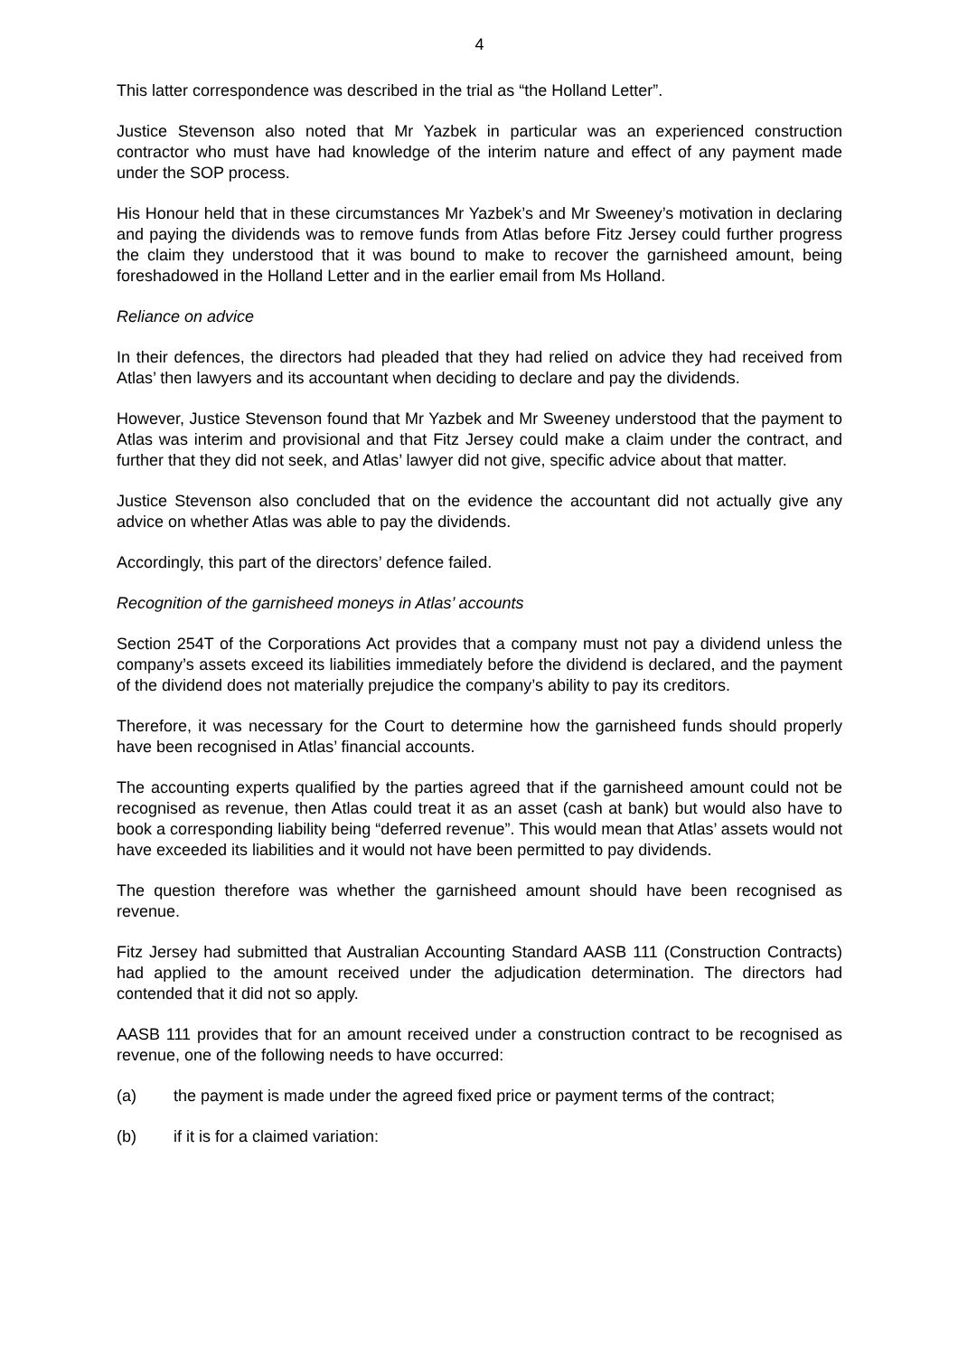4
This latter correspondence was described in the trial as “the Holland Letter”.
Justice Stevenson also noted that Mr Yazbek in particular was an experienced construction contractor who must have had knowledge of the interim nature and effect of any payment made under the SOP process.
His Honour held that in these circumstances Mr Yazbek’s and Mr Sweeney’s motivation in declaring and paying the dividends was to remove funds from Atlas before Fitz Jersey could further progress the claim they understood that it was bound to make to recover the garnisheed amount, being foreshadowed in the Holland Letter and in the earlier email from Ms Holland.
Reliance on advice
In their defences, the directors had pleaded that they had relied on advice they had received from Atlas’ then lawyers and its accountant when deciding to declare and pay the dividends.
However, Justice Stevenson found that Mr Yazbek and Mr Sweeney understood that the payment to Atlas was interim and provisional and that Fitz Jersey could make a claim under the contract, and further that they did not seek, and Atlas’ lawyer did not give, specific advice about that matter.
Justice Stevenson also concluded that on the evidence the accountant did not actually give any advice on whether Atlas was able to pay the dividends.
Accordingly, this part of the directors’ defence failed.
Recognition of the garnisheed moneys in Atlas’ accounts
Section 254T of the Corporations Act provides that a company must not pay a dividend unless the company’s assets exceed its liabilities immediately before the dividend is declared, and the payment of the dividend does not materially prejudice the company’s ability to pay its creditors.
Therefore, it was necessary for the Court to determine how the garnisheed funds should properly have been recognised in Atlas’ financial accounts.
The accounting experts qualified by the parties agreed that if the garnisheed amount could not be recognised as revenue, then Atlas could treat it as an asset (cash at bank) but would also have to book a corresponding liability being “deferred revenue”. This would mean that Atlas’ assets would not have exceeded its liabilities and it would not have been permitted to pay dividends.
The question therefore was whether the garnisheed amount should have been recognised as revenue.
Fitz Jersey had submitted that Australian Accounting Standard AASB 111 (Construction Contracts) had applied to the amount received under the adjudication determination. The directors had contended that it did not so apply.
AASB 111 provides that for an amount received under a construction contract to be recognised as revenue, one of the following needs to have occurred:
(a) the payment is made under the agreed fixed price or payment terms of the contract;
(b) if it is for a claimed variation: